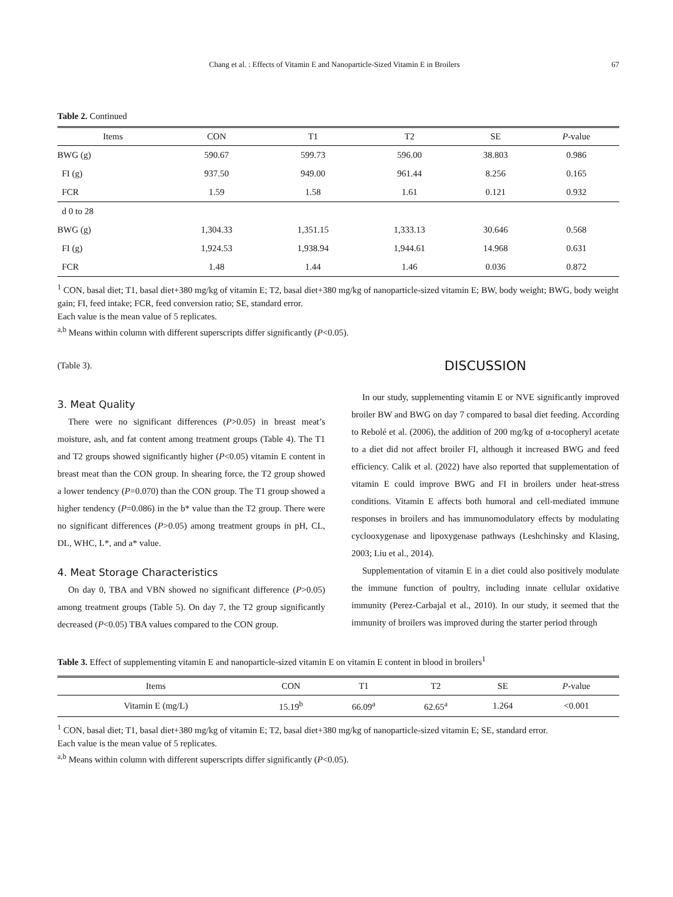Chang et al. : Effects of Vitamin E and Nanoparticle-Sized Vitamin E in Broilers 67
Table 2. Continued
| Items | CON | T1 | T2 | SE | P -value |
| --- | --- | --- | --- | --- | --- |
| BWG (g) | 590.67 | 599.73 | 596.00 | 38.803 | 0.986 |
| FI (g) | 937.50 | 949.00 | 961.44 | 8.256 | 0.165 |
| FCR | 1.59 | 1.58 | 1.61 | 0.121 | 0.932 |
| d 0 to 28 | | | | | |
| BWG (g) | 1,304.33 | 1,351.15 | 1,333.13 | 30.646 | 0.568 |
| FI (g) | 1,924.53 | 1,938.94 | 1,944.61 | 14.968 | 0.631 |
| FCR | 1.48 | 1.44 | 1.46 | 0.036 | 0.872 |
<sup>1</sup> CON, basal diet; T1, basal diet+380 mg/kg of vitamin E; T2, basal diet+380 mg/kg of nanoparticle-sized vitamin E; BW, body weight; BWG, body weight gain; FI, feed intake; FCR, feed conversion ratio; SE, standard error.
Each value is the mean value of 5 replicates.
<sup>a,b</sup> Means within column with different superscripts differ significantly (P<0.05).
(Table 3).
3. Meat Quality
There were no significant differences (P>0.05) in breast meat’s moisture, ash, and fat content among treatment groups (Table 4). The T1 and T2 groups showed significantly higher (P<0.05) vitamin E content in breast meat than the CON group. In shearing force, the T2 group showed a lower tendency (P=0.070) than the CON group. The T1 group showed a higher tendency (P=0.086) in the b* value than the T2 group. There were no significant differences (P>0.05) among treatment groups in pH, CL, DL, WHC, L*, and a* value.
4. Meat Storage Characteristics
On day 0, TBA and VBN showed no significant difference (P>0.05) among treatment groups (Table 5). On day 7, the T2 group significantly decreased (P<0.05) TBA values compared to the CON group.
DISCUSSION
In our study, supplementing vitamin E or NVE significantly improved broiler BW and BWG on day 7 compared to basal diet feeding. According to Rebolé et al. (2006), the addition of 200 mg/kg of α-tocopheryl acetate to a diet did not affect broiler FI, although it increased BWG and feed efficiency. Calik et al. (2022) have also reported that supplementation of vitamin E could improve BWG and FI in broilers under heat-stress conditions. Vitamin E affects both humoral and cell-mediated immune responses in broilers and has immunomodulatory effects by modulating cyclooxygenase and lipoxygenase pathways (Leshchinsky and Klasing, 2003; Liu et al., 2014).
Supplementation of vitamin E in a diet could also positively modulate the immune function of poultry, including innate cellular oxidative immunity (Perez-Carbajal et al., 2010). In our study, it seemed that the immunity of broilers was improved during the starter period through
Table 3. Effect of supplementing vitamin E and nanoparticle-sized vitamin E on vitamin E content in blood in broilers<sup>1</sup>
| Items | CON | T1 | T2 | SE | P -value |
| --- | --- | --- | --- | --- | --- |
| Vitamin E (mg/L) | 15.19<sup>b</sup> | 66.09<sup>a</sup> | 62.65<sup>a</sup> | 1.264 | <0.001 |
<sup>1</sup> CON, basal diet; T1, basal diet+380 mg/kg of vitamin E; T2, basal diet+380 mg/kg of nanoparticle-sized vitamin E; SE, standard error.
Each value is the mean value of 5 replicates.
<sup>a,b</sup> Means within column with different superscripts differ significantly (P<0.05).